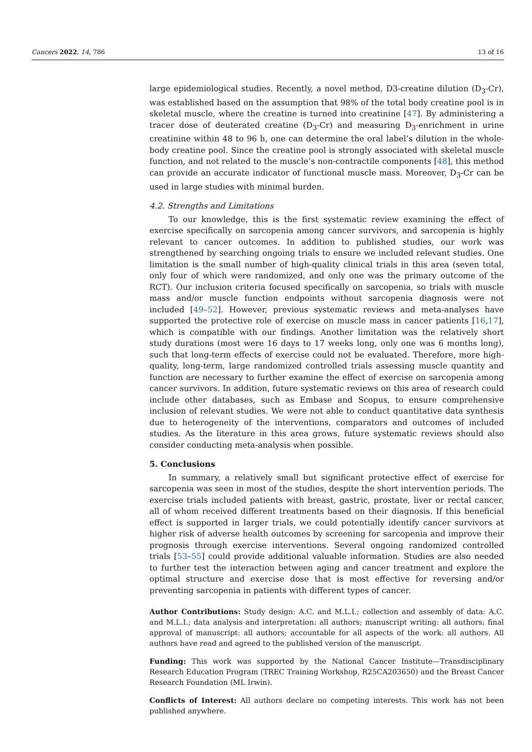Cancers 2022, 14, 786 13 of 16
large epidemiological studies. Recently, a novel method, D3-creatine dilution (D<sub>3</sub>-Cr), was established based on the assumption that 98% of the total body creatine pool is in skeletal muscle, where the creatine is turned into creatinine [47]. By administering a tracer dose of deuterated creatine (D<sub>3</sub>-Cr) and measuring D<sub>3</sub>-enrichment in urine creatinine within 48 to 96 h, one can determine the oral label’s dilution in the whole-body creatine pool. Since the creatine pool is strongly associated with skeletal muscle function, and not related to the muscle’s non-contractile components [48], this method can provide an accurate indicator of functional muscle mass. Moreover, D<sub>3</sub>-Cr can be used in large studies with minimal burden.
4.2. Strengths and Limitations
To our knowledge, this is the first systematic review examining the effect of exercise specifically on sarcopenia among cancer survivors, and sarcopenia is highly relevant to cancer outcomes. In addition to published studies, our work was strengthened by searching ongoing trials to ensure we included relevant studies. One limitation is the small number of high-quality clinical trials in this area (seven total, only four of which were randomized, and only one was the primary outcome of the RCT). Our inclusion criteria focused specifically on sarcopenia, so trials with muscle mass and/or muscle function endpoints without sarcopenia diagnosis were not included [49–52]. However, previous systematic reviews and meta-analyses have supported the protective role of exercise on muscle mass in cancer patients [16,17], which is compatible with our findings. Another limitation was the relatively short study durations (most were 16 days to 17 weeks long, only one was 6 months long), such that long-term effects of exercise could not be evaluated. Therefore, more high-quality, long-term, large randomized controlled trials assessing muscle quantity and function are necessary to further examine the effect of exercise on sarcopenia among cancer survivors. In addition, future systematic reviews on this area of research could include other databases, such as Embase and Scopus, to ensure comprehensive inclusion of relevant studies. We were not able to conduct quantitative data synthesis due to heterogeneity of the interventions, comparators and outcomes of included studies. As the literature in this area grows, future systematic reviews should also consider conducting meta-analysis when possible.
5. Conclusions
In summary, a relatively small but significant protective effect of exercise for sarcopenia was seen in most of the studies, despite the short intervention periods. The exercise trials included patients with breast, gastric, prostate, liver or rectal cancer, all of whom received different treatments based on their diagnosis. If this beneficial effect is supported in larger trials, we could potentially identify cancer survivors at higher risk of adverse health outcomes by screening for sarcopenia and improve their prognosis through exercise interventions. Several ongoing randomized controlled trials [53–55] could provide additional valuable information. Studies are also needed to further test the interaction between aging and cancer treatment and explore the optimal structure and exercise dose that is most effective for reversing and/or preventing sarcopenia in patients with different types of cancer.
Author Contributions: Study design: A.C. and M.L.I.; collection and assembly of data: A.C. and M.L.I.; data analysis and interpretation: all authors; manuscript writing: all authors; final approval of manuscript: all authors; accountable for all aspects of the work: all authors. All authors have read and agreed to the published version of the manuscript.
Funding: This work was supported by the National Cancer Institute—Transdisciplinary Research Education Program (TREC Training Workshop, R25CA203650) and the Breast Cancer Research Foundation (ML Irwin).
Conflicts of Interest: All authors declare no competing interests. This work has not been published anywhere.